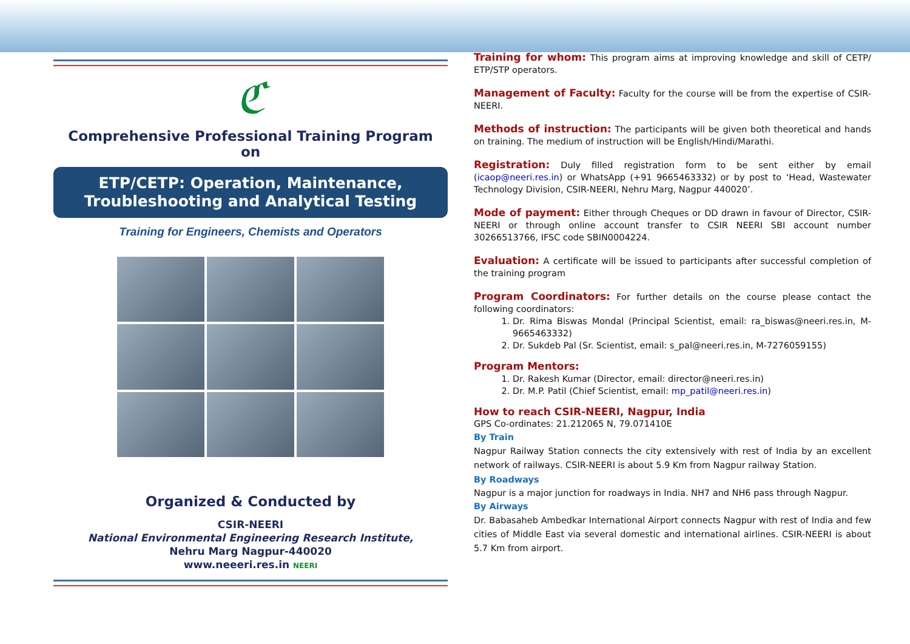ℭ
Comprehensive Professional Training Program
on
ETP/CETP: Operation, Maintenance,
Troubleshooting and Analytical Testing
Training for Engineers, Chemists and Operators
Organized & Conducted by
CSIR-NEERI
National Environmental Engineering Research Institute,
Nehru Marg Nagpur-440020
www.neeeri.res.in NEERI
Training for whom: This program aims at improving knowledge and skill of CETP/ ETP/STP operators.
Management of Faculty: Faculty for the course will be from the expertise of CSIR-NEERI.
Methods of instruction: The participants will be given both theoretical and hands on training. The medium of instruction will be English/Hindi/Marathi.
Registration: Duly filled registration form to be sent either by email (icaop@neeri.res.in) or WhatsApp (+91 9665463332) or by post to ‘Head, Wastewater Technology Division, CSIR-NEERI, Nehru Marg, Nagpur 440020’.
Mode of payment: Either through Cheques or DD drawn in favour of Director, CSIR-NEERI or through online account transfer to CSIR NEERI SBI account number 30266513766, IFSC code SBIN0004224.
Evaluation: A certificate will be issued to participants after successful completion of the training program
Program Coordinators: For further details on the course please contact the following coordinators:
1. Dr. Rima Biswas Mondal (Principal Scientist, email: ra_biswas@neeri.res.in, M-9665463332)
2. Dr. Sukdeb Pal (Sr. Scientist, email: s_pal@neeri.res.in, M-7276059155)
Program Mentors:
1. Dr. Rakesh Kumar (Director, email: director@neeri.res.in)
2. Dr. M.P. Patil (Chief Scientist, email: mp_patil@neeri.res.in)
How to reach CSIR-NEERI, Nagpur, India
GPS Co-ordinates: 21.212065 N, 79.071410E
By Train
Nagpur Railway Station connects the city extensively with rest of India by an excellent network of railways. CSIR-NEERI is about 5.9 Km from Nagpur railway Station.
By Roadways
Nagpur is a major junction for roadways in India. NH7 and NH6 pass through Nagpur.
By Airways
Dr. Babasaheb Ambedkar International Airport connects Nagpur with rest of India and few cities of Middle East via several domestic and international airlines. CSIR-NEERI is about 5.7 Km from airport.